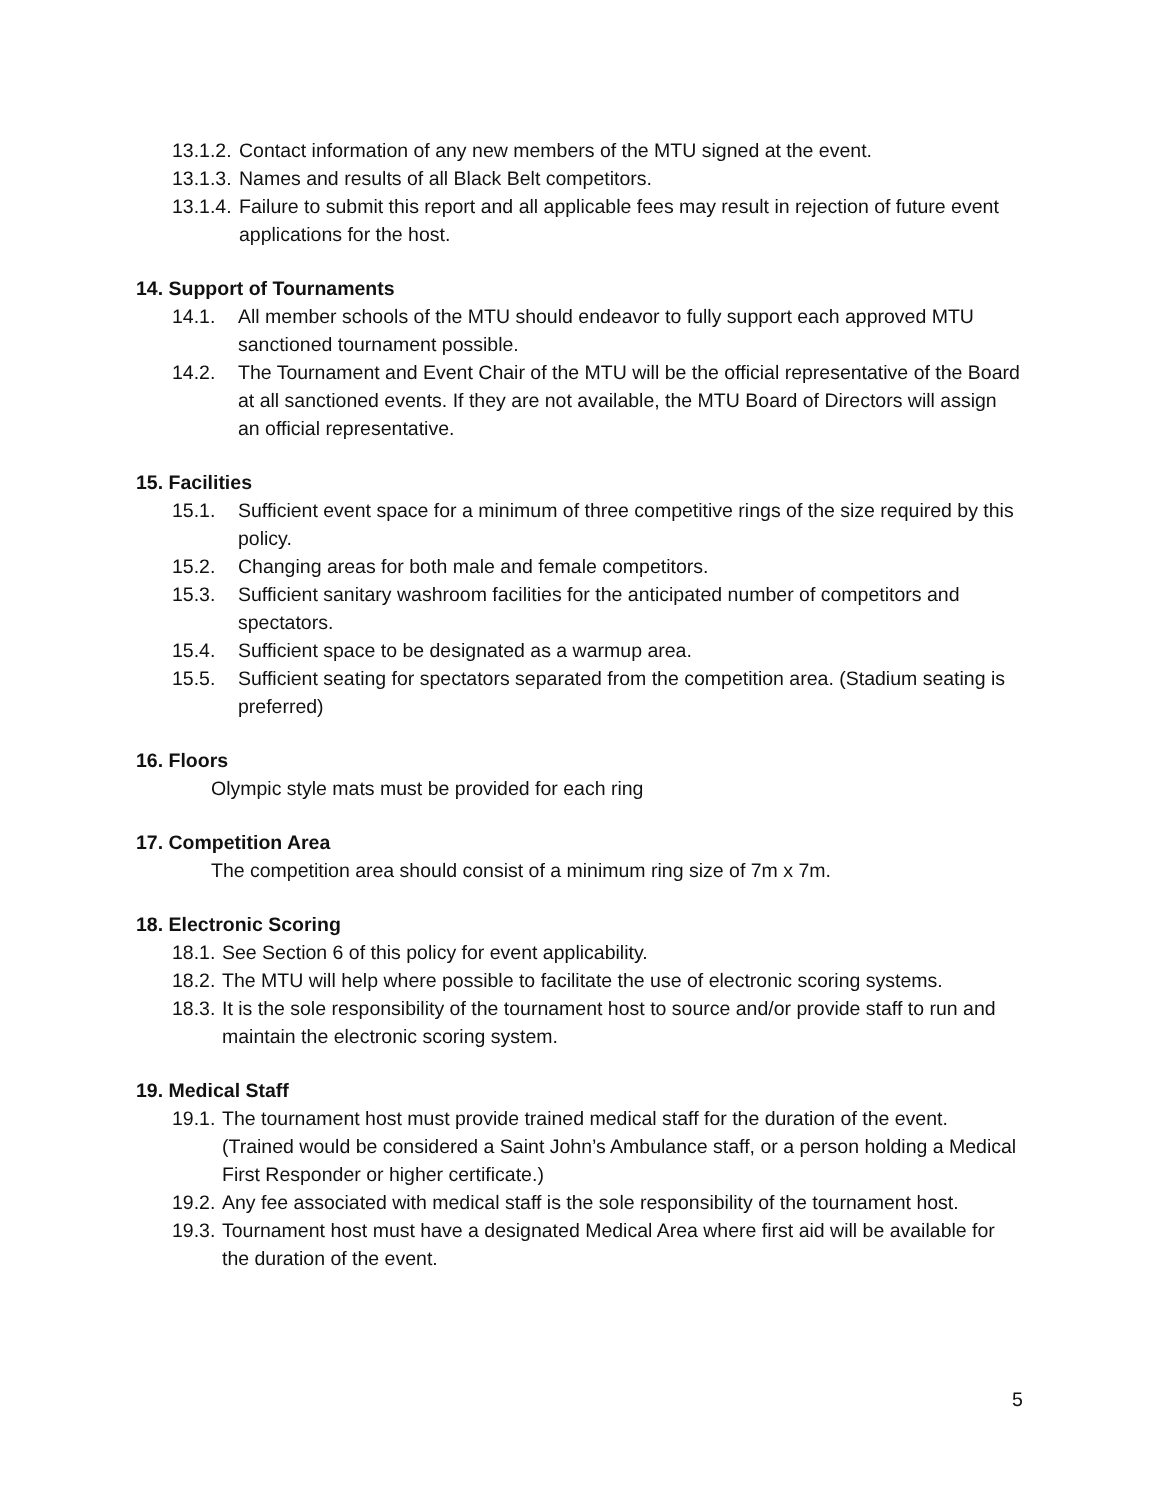13.1.2. Contact information of any new members of the MTU signed at the event.
13.1.3. Names and results of all Black Belt competitors.
13.1.4. Failure to submit this report and all applicable fees may result in rejection of future event applications for the host.
14. Support of Tournaments
14.1. All member schools of the MTU should endeavor to fully support each approved MTU sanctioned tournament possible.
14.2. The Tournament and Event Chair of the MTU will be the official representative of the Board at all sanctioned events. If they are not available, the MTU Board of Directors will assign an official representative.
15. Facilities
15.1. Sufficient event space for a minimum of three competitive rings of the size required by this policy.
15.2. Changing areas for both male and female competitors.
15.3. Sufficient sanitary washroom facilities for the anticipated number of competitors and spectators.
15.4. Sufficient space to be designated as a warmup area.
15.5. Sufficient seating for spectators separated from the competition area. (Stadium seating is preferred)
16. Floors
Olympic style mats must be provided for each ring
17. Competition Area
The competition area should consist of a minimum ring size of 7m x 7m.
18. Electronic Scoring
18.1. See Section 6 of this policy for event applicability.
18.2. The MTU will help where possible to facilitate the use of electronic scoring systems.
18.3. It is the sole responsibility of the tournament host to source and/or provide staff to run and maintain the electronic scoring system.
19. Medical Staff
19.1. The tournament host must provide trained medical staff for the duration of the event. (Trained would be considered a Saint John’s Ambulance staff, or a person holding a Medical First Responder or higher certificate.)
19.2. Any fee associated with medical staff is the sole responsibility of the tournament host.
19.3. Tournament host must have a designated Medical Area where first aid will be available for the duration of the event.
5